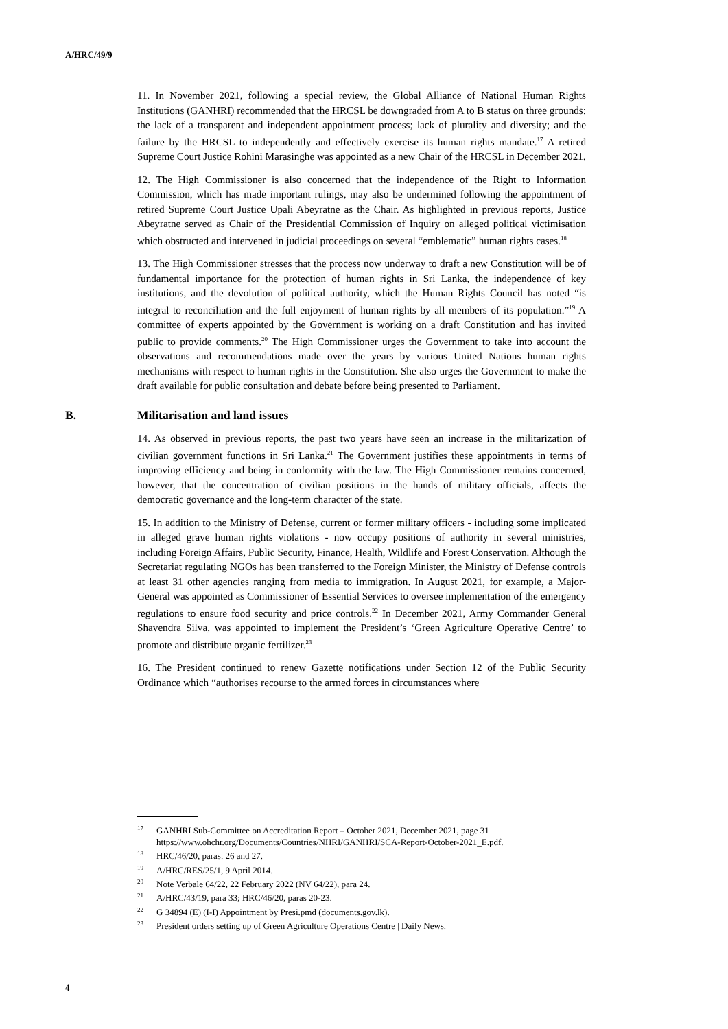A/HRC/49/9
11. In November 2021, following a special review, the Global Alliance of National Human Rights Institutions (GANHRI) recommended that the HRCSL be downgraded from A to B status on three grounds: the lack of a transparent and independent appointment process; lack of plurality and diversity; and the failure by the HRCSL to independently and effectively exercise its human rights mandate.<sup>17</sup> A retired Supreme Court Justice Rohini Marasinghe was appointed as a new Chair of the HRCSL in December 2021.
12. The High Commissioner is also concerned that the independence of the Right to Information Commission, which has made important rulings, may also be undermined following the appointment of retired Supreme Court Justice Upali Abeyratne as the Chair. As highlighted in previous reports, Justice Abeyratne served as Chair of the Presidential Commission of Inquiry on alleged political victimisation which obstructed and intervened in judicial proceedings on several “emblematic” human rights cases.<sup>18</sup>
13. The High Commissioner stresses that the process now underway to draft a new Constitution will be of fundamental importance for the protection of human rights in Sri Lanka, the independence of key institutions, and the devolution of political authority, which the Human Rights Council has noted “is integral to reconciliation and the full enjoyment of human rights by all members of its population.”<sup>19</sup> A committee of experts appointed by the Government is working on a draft Constitution and has invited public to provide comments.<sup>20</sup> The High Commissioner urges the Government to take into account the observations and recommendations made over the years by various United Nations human rights mechanisms with respect to human rights in the Constitution. She also urges the Government to make the draft available for public consultation and debate before being presented to Parliament.
B. Militarisation and land issues
14. As observed in previous reports, the past two years have seen an increase in the militarization of civilian government functions in Sri Lanka.<sup>21</sup> The Government justifies these appointments in terms of improving efficiency and being in conformity with the law. The High Commissioner remains concerned, however, that the concentration of civilian positions in the hands of military officials, affects the democratic governance and the long-term character of the state.
15. In addition to the Ministry of Defense, current or former military officers - including some implicated in alleged grave human rights violations - now occupy positions of authority in several ministries, including Foreign Affairs, Public Security, Finance, Health, Wildlife and Forest Conservation. Although the Secretariat regulating NGOs has been transferred to the Foreign Minister, the Ministry of Defense controls at least 31 other agencies ranging from media to immigration. In August 2021, for example, a Major-General was appointed as Commissioner of Essential Services to oversee implementation of the emergency regulations to ensure food security and price controls.<sup>22</sup> In December 2021, Army Commander General Shavendra Silva, was appointed to implement the President’s ‘Green Agriculture Operative Centre’ to promote and distribute organic fertilizer.<sup>23</sup>
16. The President continued to renew Gazette notifications under Section 12 of the Public Security Ordinance which “authorises recourse to the armed forces in circumstances where
<sup>17</sup> GANHRI Sub-Committee on Accreditation Report – October 2021, December 2021, page 31 https://www.ohchr.org/Documents/Countries/NHRI/GANHRI/SCA-Report-October-2021_E.pdf.
<sup>18</sup>HRC/46/20, paras. 26 and 27.
<sup>19</sup> A/HRC/RES/25/1, 9 April 2014.
<sup>20</sup> Note Verbale 64/22, 22 February 2022 (NV 64/22), para 24.
<sup>21</sup> A/HRC/43/19, para 33; HRC/46/20, paras 20-23.
<sup>22</sup> G 34894 (E) (I-I) Appointment by Presi.pmd (documents.gov.lk).
<sup>23</sup> President orders setting up of Green Agriculture Operations Centre | Daily News.
4